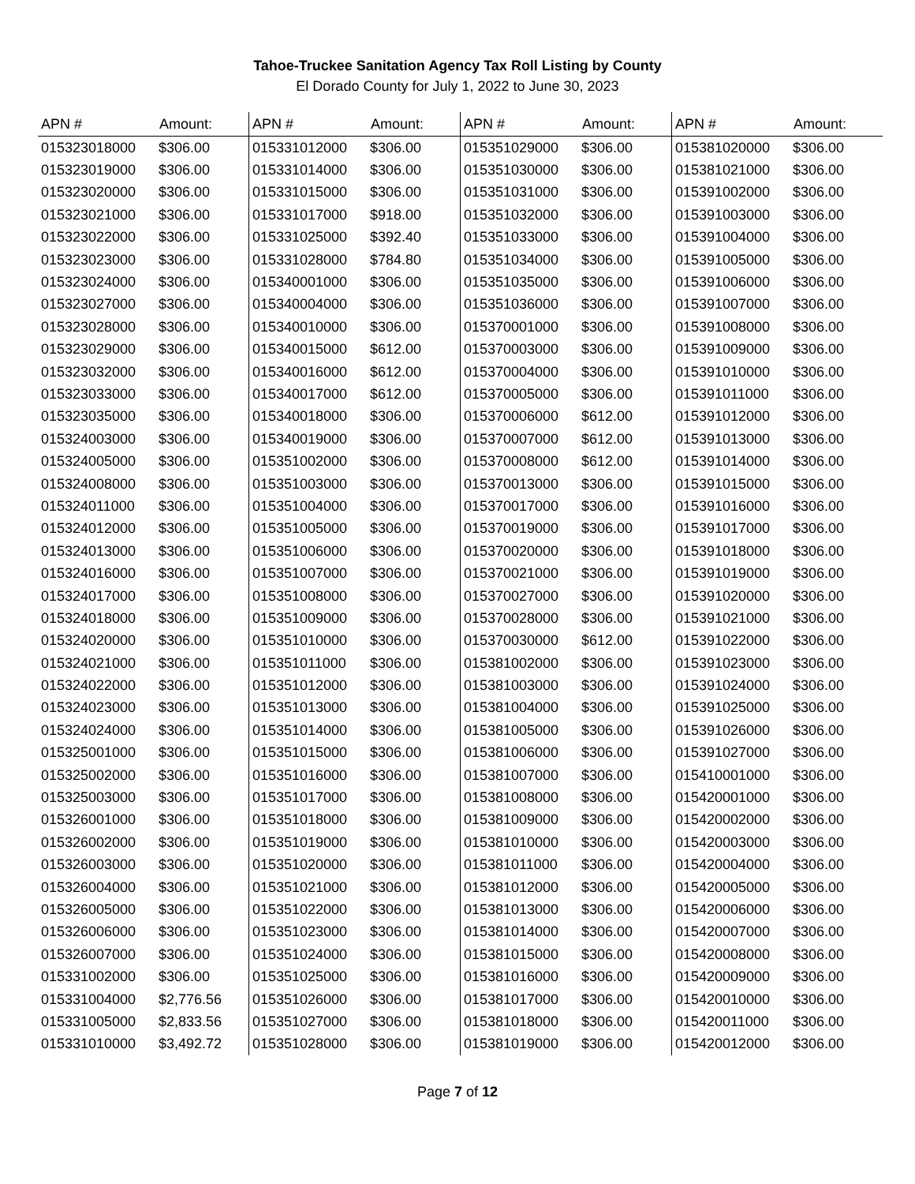Tahoe-Truckee Sanitation Agency Tax Roll Listing by County
El Dorado County for July 1, 2022 to June 30, 2023
| APN # | Amount: | APN # | Amount: | APN # | Amount: | APN # | Amount: |
| --- | --- | --- | --- | --- | --- | --- | --- |
| 015323018000 | $306.00 | 015331012000 | $306.00 | 015351029000 | $306.00 | 015381020000 | $306.00 |
| 015323019000 | $306.00 | 015331014000 | $306.00 | 015351030000 | $306.00 | 015381021000 | $306.00 |
| 015323020000 | $306.00 | 015331015000 | $306.00 | 015351031000 | $306.00 | 015391002000 | $306.00 |
| 015323021000 | $306.00 | 015331017000 | $918.00 | 015351032000 | $306.00 | 015391003000 | $306.00 |
| 015323022000 | $306.00 | 015331025000 | $392.40 | 015351033000 | $306.00 | 015391004000 | $306.00 |
| 015323023000 | $306.00 | 015331028000 | $784.80 | 015351034000 | $306.00 | 015391005000 | $306.00 |
| 015323024000 | $306.00 | 015340001000 | $306.00 | 015351035000 | $306.00 | 015391006000 | $306.00 |
| 015323027000 | $306.00 | 015340004000 | $306.00 | 015351036000 | $306.00 | 015391007000 | $306.00 |
| 015323028000 | $306.00 | 015340010000 | $306.00 | 015370001000 | $306.00 | 015391008000 | $306.00 |
| 015323029000 | $306.00 | 015340015000 | $612.00 | 015370003000 | $306.00 | 015391009000 | $306.00 |
| 015323032000 | $306.00 | 015340016000 | $612.00 | 015370004000 | $306.00 | 015391010000 | $306.00 |
| 015323033000 | $306.00 | 015340017000 | $612.00 | 015370005000 | $306.00 | 015391011000 | $306.00 |
| 015323035000 | $306.00 | 015340018000 | $306.00 | 015370006000 | $612.00 | 015391012000 | $306.00 |
| 015324003000 | $306.00 | 015340019000 | $306.00 | 015370007000 | $612.00 | 015391013000 | $306.00 |
| 015324005000 | $306.00 | 015351002000 | $306.00 | 015370008000 | $612.00 | 015391014000 | $306.00 |
| 015324008000 | $306.00 | 015351003000 | $306.00 | 015370013000 | $306.00 | 015391015000 | $306.00 |
| 015324011000 | $306.00 | 015351004000 | $306.00 | 015370017000 | $306.00 | 015391016000 | $306.00 |
| 015324012000 | $306.00 | 015351005000 | $306.00 | 015370019000 | $306.00 | 015391017000 | $306.00 |
| 015324013000 | $306.00 | 015351006000 | $306.00 | 015370020000 | $306.00 | 015391018000 | $306.00 |
| 015324016000 | $306.00 | 015351007000 | $306.00 | 015370021000 | $306.00 | 015391019000 | $306.00 |
| 015324017000 | $306.00 | 015351008000 | $306.00 | 015370027000 | $306.00 | 015391020000 | $306.00 |
| 015324018000 | $306.00 | 015351009000 | $306.00 | 015370028000 | $306.00 | 015391021000 | $306.00 |
| 015324020000 | $306.00 | 015351010000 | $306.00 | 015370030000 | $612.00 | 015391022000 | $306.00 |
| 015324021000 | $306.00 | 015351011000 | $306.00 | 015381002000 | $306.00 | 015391023000 | $306.00 |
| 015324022000 | $306.00 | 015351012000 | $306.00 | 015381003000 | $306.00 | 015391024000 | $306.00 |
| 015324023000 | $306.00 | 015351013000 | $306.00 | 015381004000 | $306.00 | 015391025000 | $306.00 |
| 015324024000 | $306.00 | 015351014000 | $306.00 | 015381005000 | $306.00 | 015391026000 | $306.00 |
| 015325001000 | $306.00 | 015351015000 | $306.00 | 015381006000 | $306.00 | 015391027000 | $306.00 |
| 015325002000 | $306.00 | 015351016000 | $306.00 | 015381007000 | $306.00 | 015410001000 | $306.00 |
| 015325003000 | $306.00 | 015351017000 | $306.00 | 015381008000 | $306.00 | 015420001000 | $306.00 |
| 015326001000 | $306.00 | 015351018000 | $306.00 | 015381009000 | $306.00 | 015420002000 | $306.00 |
| 015326002000 | $306.00 | 015351019000 | $306.00 | 015381010000 | $306.00 | 015420003000 | $306.00 |
| 015326003000 | $306.00 | 015351020000 | $306.00 | 015381011000 | $306.00 | 015420004000 | $306.00 |
| 015326004000 | $306.00 | 015351021000 | $306.00 | 015381012000 | $306.00 | 015420005000 | $306.00 |
| 015326005000 | $306.00 | 015351022000 | $306.00 | 015381013000 | $306.00 | 015420006000 | $306.00 |
| 015326006000 | $306.00 | 015351023000 | $306.00 | 015381014000 | $306.00 | 015420007000 | $306.00 |
| 015326007000 | $306.00 | 015351024000 | $306.00 | 015381015000 | $306.00 | 015420008000 | $306.00 |
| 015331002000 | $306.00 | 015351025000 | $306.00 | 015381016000 | $306.00 | 015420009000 | $306.00 |
| 015331004000 | $2,776.56 | 015351026000 | $306.00 | 015381017000 | $306.00 | 015420010000 | $306.00 |
| 015331005000 | $2,833.56 | 015351027000 | $306.00 | 015381018000 | $306.00 | 015420011000 | $306.00 |
| 015331010000 | $3,492.72 | 015351028000 | $306.00 | 015381019000 | $306.00 | 015420012000 | $306.00 |
Page 7 of 12